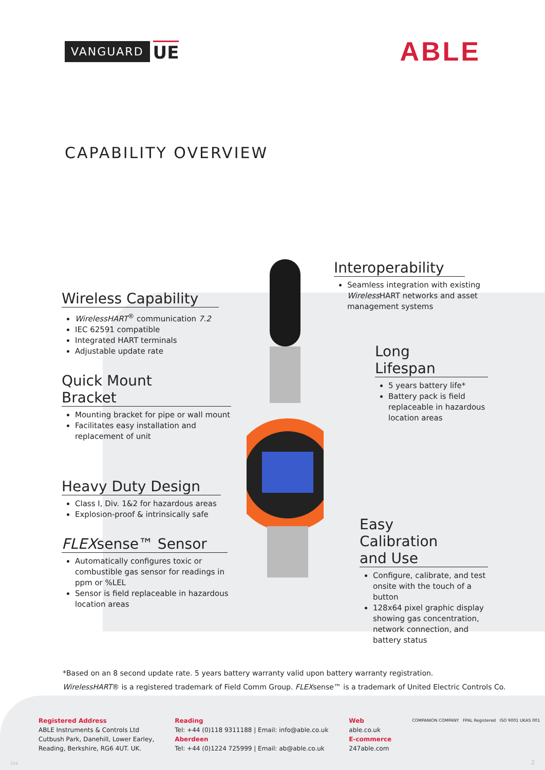VANGUARD UE
ABLE
CAPABILITY OVERVIEW
Wireless Capability
WirelessHART<sup>®</sup> communication 7.2
IEC 62591 compatible
Integrated HART terminals
Adjustable update rate
Quick Mount Bracket
Mounting bracket for pipe or wall mount
Facilitates easy installation and replacement of unit
Heavy Duty Design
Class I, Div. 1&2 for hazardous areas
Explosion-proof & intrinsically safe
FLEXsense™ Sensor
Automatically configures toxic or combustible gas sensor for readings in ppm or %LEL
Sensor is field replaceable in hazardous location areas
Interoperability
Seamless integration with existing Wireless HART networks and asset management systems
Long Lifespan
5 years battery life*
Battery pack is field replaceable in hazardous location areas
Easy Calibration and Use
Configure, calibrate, and test onsite with the touch of a button
128x64 pixel graphic display showing gas concentration, network connection, and battery status
*Based on an 8 second update rate. 5 years battery warranty valid upon battery warranty registration.
WirelessHART® is a registered trademark of Field Comm Group. FLEXsense™ is a trademark of United Electric Controls Co.
Registered Address
ABLE Instruments & Controls Ltd
Cutbush Park, Danehill, Lower Earley,
Reading, Berkshire, RG6 4UT. UK.
Reading
Tel: +44 (0)118 9311188 | Email: info@able.co.uk
Aberdeen
Tel: +44 (0)1224 725999 | Email: ab@able.co.uk
Web
able.co.uk
E-commerce
247able.com
COMPANION COMPANY FPAL Registered ISO 9001 UKAS 001
504 2